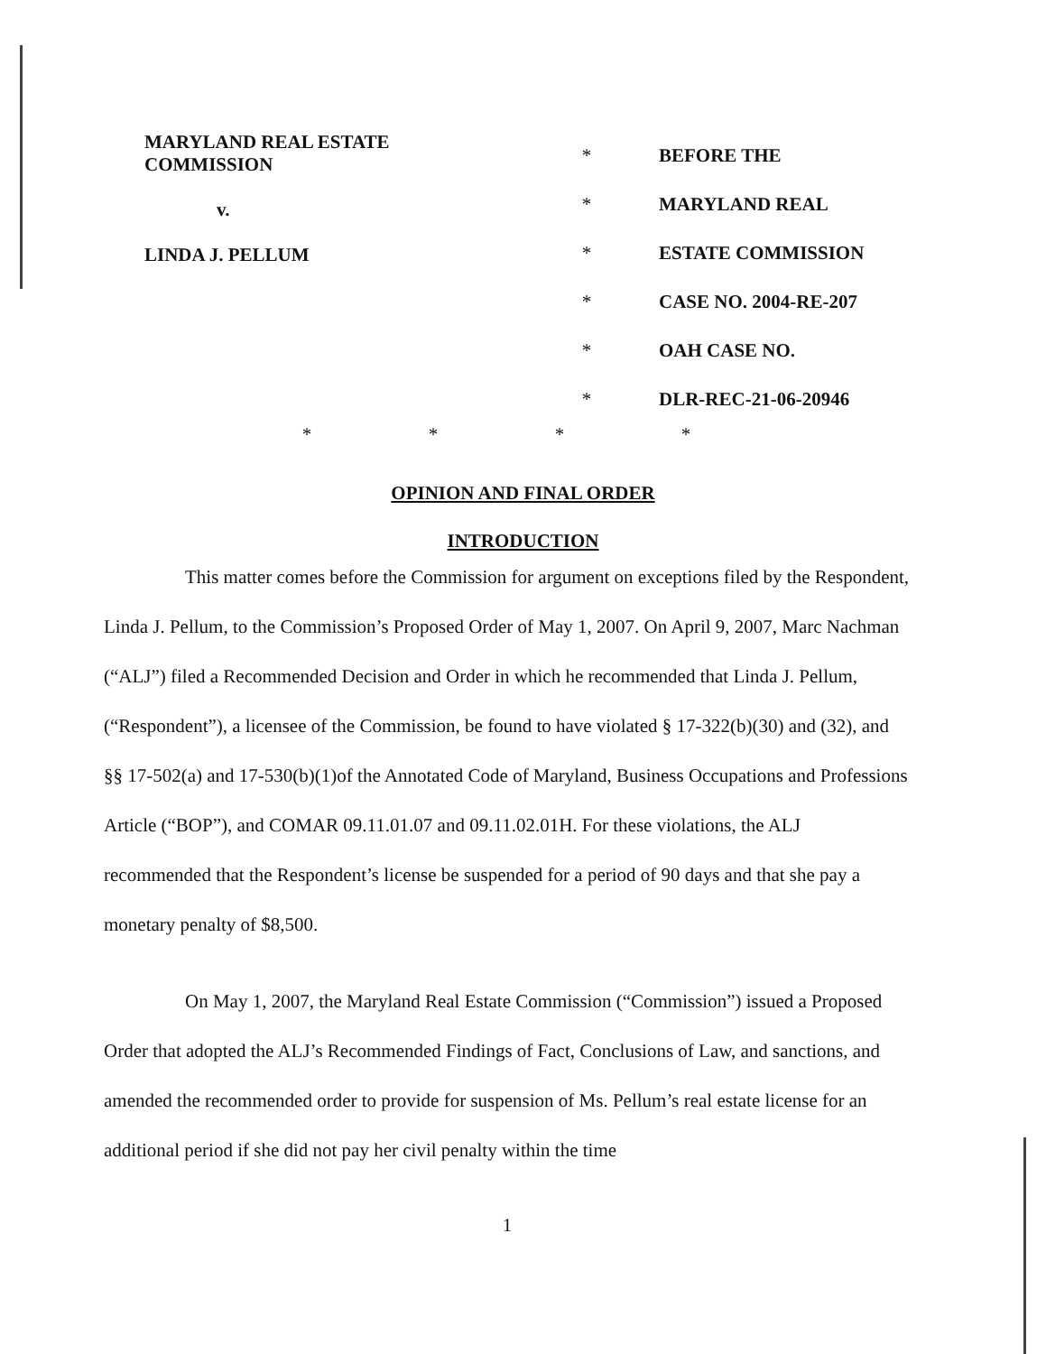MARYLAND REAL ESTATE
COMMISSION
v.
LINDA J. PELLUM
*
*
*
*
*
*
BEFORE THE
MARYLAND REAL
ESTATE COMMISSION
CASE NO. 2004-RE-207
OAH CASE NO.
DLR-REC-21-06-20946
* * * *
OPINION AND FINAL ORDER
INTRODUCTION
This matter comes before the Commission for argument on exceptions filed by the Respondent, Linda J. Pellum, to the Commission’s Proposed Order of May 1, 2007. On April 9, 2007, Marc Nachman (“ALJ”) filed a Recommended Decision and Order in which he recommended that Linda J. Pellum, (“Respondent”), a licensee of the Commission, be found to have violated § 17-322(b)(30) and (32), and §§ 17-502(a) and 17-530(b)(1)of the Annotated Code of Maryland, Business Occupations and Professions Article (“BOP”), and COMAR 09.11.01.07 and 09.11.02.01H. For these violations, the ALJ recommended that the Respondent’s license be suspended for a period of 90 days and that she pay a monetary penalty of $8,500.
On May 1, 2007, the Maryland Real Estate Commission (“Commission”) issued a Proposed Order that adopted the ALJ’s Recommended Findings of Fact, Conclusions of Law, and sanctions, and amended the recommended order to provide for suspension of Ms. Pellum’s real estate license for an additional period if she did not pay her civil penalty within the time
1